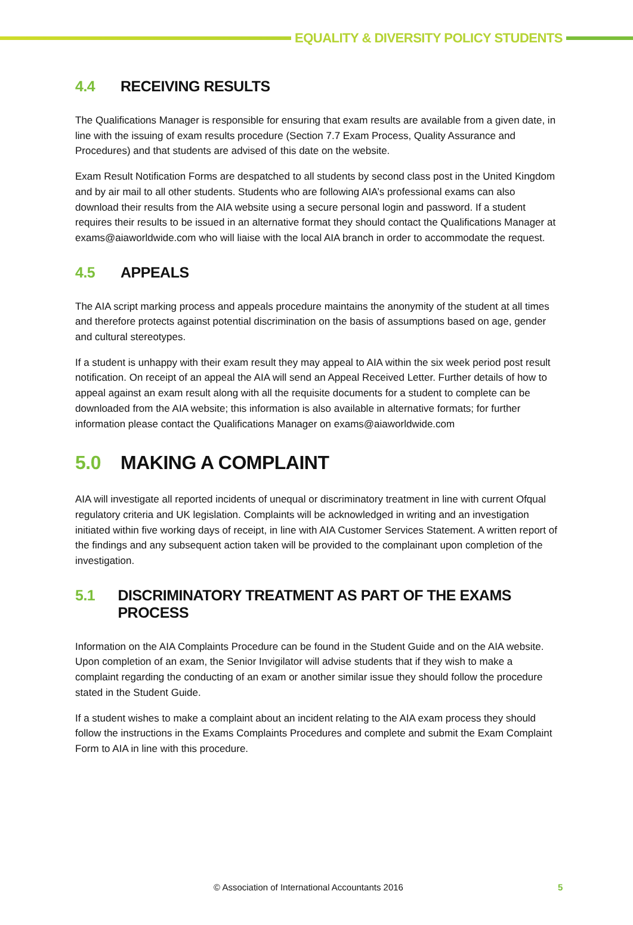EQUALITY & DIVERSITY POLICY STUDENTS
4.4 RECEIVING RESULTS
The Qualifications Manager is responsible for ensuring that exam results are available from a given date, in line with the issuing of exam results procedure (Section 7.7 Exam Process, Quality Assurance and Procedures) and that students are advised of this date on the website.
Exam Result Notification Forms are despatched to all students by second class post in the United Kingdom and by air mail to all other students. Students who are following AIA’s professional exams can also download their results from the AIA website using a secure personal login and password. If a student requires their results to be issued in an alternative format they should contact the Qualifications Manager at exams@aiaworldwide.com who will liaise with the local AIA branch in order to accommodate the request.
4.5 APPEALS
The AIA script marking process and appeals procedure maintains the anonymity of the student at all times and therefore protects against potential discrimination on the basis of assumptions based on age, gender and cultural stereotypes.
If a student is unhappy with their exam result they may appeal to AIA within the six week period post result notification. On receipt of an appeal the AIA will send an Appeal Received Letter. Further details of how to appeal against an exam result along with all the requisite documents for a student to complete can be downloaded from the AIA website; this information is also available in alternative formats; for further information please contact the Qualifications Manager on exams@aiaworldwide.com
5.0 MAKING A COMPLAINT
AIA will investigate all reported incidents of unequal or discriminatory treatment in line with current Ofqual regulatory criteria and UK legislation. Complaints will be acknowledged in writing and an investigation initiated within five working days of receipt, in line with AIA Customer Services Statement. A written report of the findings and any subsequent action taken will be provided to the complainant upon completion of the investigation.
5.1 DISCRIMINATORY TREATMENT AS PART OF THE EXAMS PROCESS
Information on the AIA Complaints Procedure can be found in the Student Guide and on the AIA website. Upon completion of an exam, the Senior Invigilator will advise students that if they wish to make a complaint regarding the conducting of an exam or another similar issue they should follow the procedure stated in the Student Guide.
If a student wishes to make a complaint about an incident relating to the AIA exam process they should follow the instructions in the Exams Complaints Procedures and complete and submit the Exam Complaint Form to AIA in line with this procedure.
© Association of International Accountants 2016 5